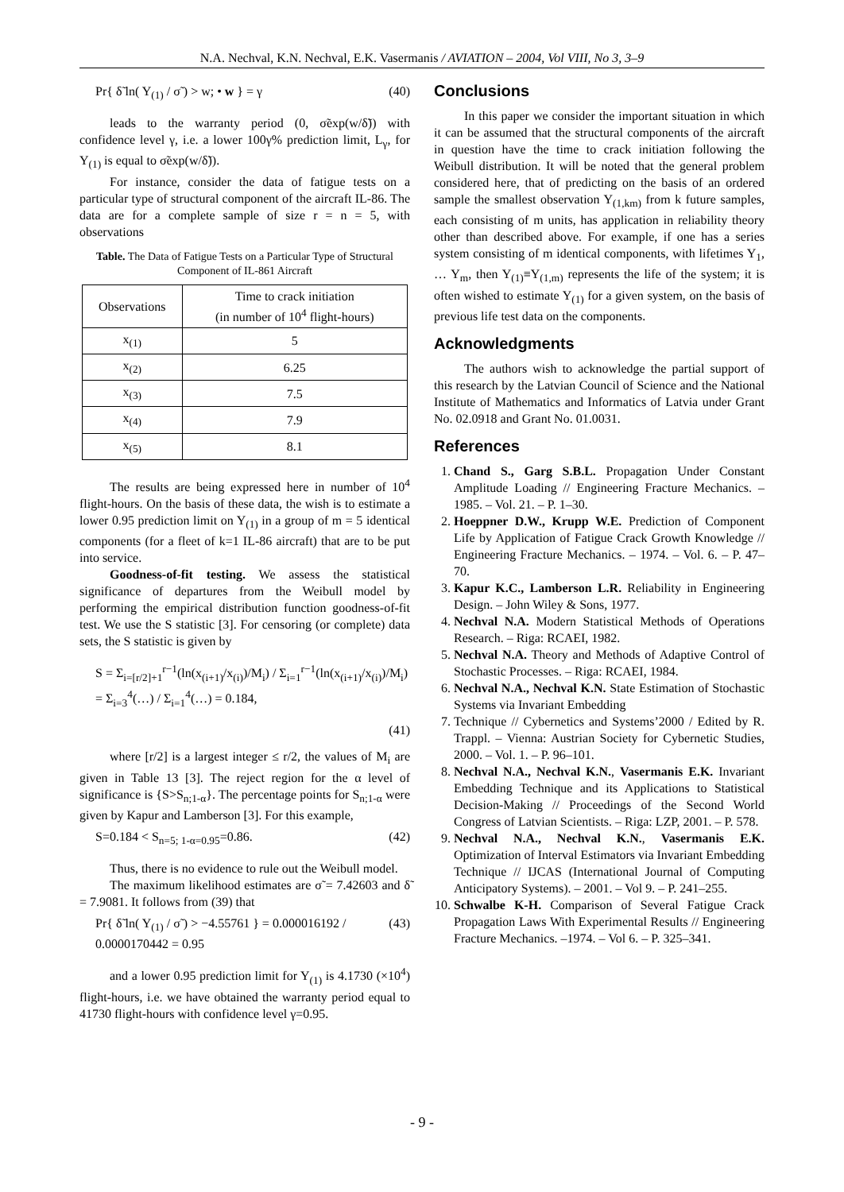N.A. Nechval, K.N. Nechval, E.K. Vasermanis / AVIATION – 2004, Vol VIII, No 3, 3–9
Pr{ δ̃ ln( Y<sub>(1)</sub> / σ̃ ) > w; • w } = γ (40)
leads to the warranty period (0, σ̃exp(w/δ̃)) with confidence level γ, i.e. a lower 100γ% prediction limit, L<sub>γ</sub>, for Y<sub>(1)</sub> is equal to σ̃exp(w/δ̃)).
For instance, consider the data of fatigue tests on a particular type of structural component of the aircraft IL-86. The data are for a complete sample of size r = n = 5, with observations
Table. The Data of Fatigue Tests on a Particular Type of Structural Component of IL-861 Aircraft
| Observations | Time to crack initiation (in number of 10<sup>4</sup> flight-hours) |
| --- | --- |
| x<sub>(1)</sub> | 5 |
| x<sub>(2)</sub> | 6.25 |
| x<sub>(3)</sub> | 7.5 |
| x<sub>(4)</sub> | 7.9 |
| x<sub>(5)</sub> | 8.1 |
The results are being expressed here in number of 10<sup>4</sup> flight-hours. On the basis of these data, the wish is to estimate a lower 0.95 prediction limit on Y<sub>(1)</sub> in a group of m = 5 identical components (for a fleet of k=1 IL-86 aircraft) that are to be put into service.
Goodness-of-fit testing. We assess the statistical significance of departures from the Weibull model by performing the empirical distribution function goodness-of-fit test. We use the S statistic [3]. For censoring (or complete) data sets, the S statistic is given by
S = Σ<sub>i=[r/2]+1</sub><sup>r−1</sup>(ln(x<sub>(i+1)</sub>/x<sub>(i)</sub>)/M<sub>i</sub>) / Σ<sub>i=1</sub><sup>r−1</sup>(ln(x<sub>(i+1)</sub>/x<sub>(i)</sub>)/M<sub>i</sub>) = Σ<sub>i=3</sub><sup>4</sup>(…) / Σ<sub>i=1</sub><sup>4</sup>(…) = 0.184,
(41)
where [r/2] is a largest integer ≤ r/2, the values of M<sub>i</sub> are given in Table 13 [3]. The reject region for the α level of significance is {S>S<sub>n;1-α</sub>}. The percentage points for S<sub>n;1-α</sub> were given by Kapur and Lamberson [3]. For this example,
S=0.184 < S<sub>n=5; 1-α=0.95</sub>=0.86. (42)
Thus, there is no evidence to rule out the Weibull model.
The maximum likelihood estimates are σ̃ = 7.42603 and δ̃ = 7.9081. It follows from (39) that
Pr{ δ̃ ln( Y<sub>(1)</sub> / σ̃ ) > −4.55761 } = 0.000016192 / 0.0000170442 = 0.95 (43)
and a lower 0.95 prediction limit for Y<sub>(1)</sub> is 4.1730 (×10<sup>4</sup>) flight-hours, i.e. we have obtained the warranty period equal to 41730 flight-hours with confidence level γ=0.95.
Conclusions
In this paper we consider the important situation in which it can be assumed that the structural components of the aircraft in question have the time to crack initiation following the Weibull distribution. It will be noted that the general problem considered here, that of predicting on the basis of an ordered sample the smallest observation Y<sub>(1,km)</sub> from k future samples, each consisting of m units, has application in reliability theory other than described above. For example, if one has a series system consisting of m identical components, with lifetimes Y<sub>1</sub>, … Y<sub>m</sub>, then Y<sub>(1)</sub>≡Y<sub>(1,m)</sub> represents the life of the system; it is often wished to estimate Y<sub>(1)</sub> for a given system, on the basis of previous life test data on the components.
Acknowledgments
The authors wish to acknowledge the partial support of this research by the Latvian Council of Science and the National Institute of Mathematics and Informatics of Latvia under Grant No. 02.0918 and Grant No. 01.0031.
References
1. Chand S., Garg S.B.L. Propagation Under Constant Amplitude Loading // Engineering Fracture Mechanics. – 1985. – Vol. 21. – P. 1–30.
2. Hoeppner D.W., Krupp W.E. Prediction of Component Life by Application of Fatigue Crack Growth Knowledge // Engineering Fracture Mechanics. – 1974. – Vol. 6. – P. 47–70.
3. Kapur K.C., Lamberson L.R. Reliability in Engineering Design. – John Wiley & Sons, 1977.
4. Nechval N.A. Modern Statistical Methods of Operations Research. – Riga: RCAEI, 1982.
5. Nechval N.A. Theory and Methods of Adaptive Control of Stochastic Processes. – Riga: RCAEI, 1984.
6. Nechval N.A., Nechval K.N. State Estimation of Stochastic Systems via Invariant Embedding
7. Technique // Cybernetics and Systems’2000 / Edited by R. Trappl. – Vienna: Austrian Society for Cybernetic Studies, 2000. – Vol. 1. – P. 96–101.
8. Nechval N.A., Nechval K.N., Vasermanis E.K. Invariant Embedding Technique and its Applications to Statistical Decision-Making // Proceedings of the Second World Congress of Latvian Scientists. – Riga: LZP, 2001. – P. 578.
9. Nechval N.A., Nechval K.N., Vasermanis E.K. Optimization of Interval Estimators via Invariant Embedding Technique // IJCAS (International Journal of Computing Anticipatory Systems). – 2001. – Vol 9. – P. 241–255.
10. Schwalbe K-H. Comparison of Several Fatigue Crack Propagation Laws With Experimental Results // Engineering Fracture Mechanics. –1974. – Vol 6. – P. 325–341.
- 9 -